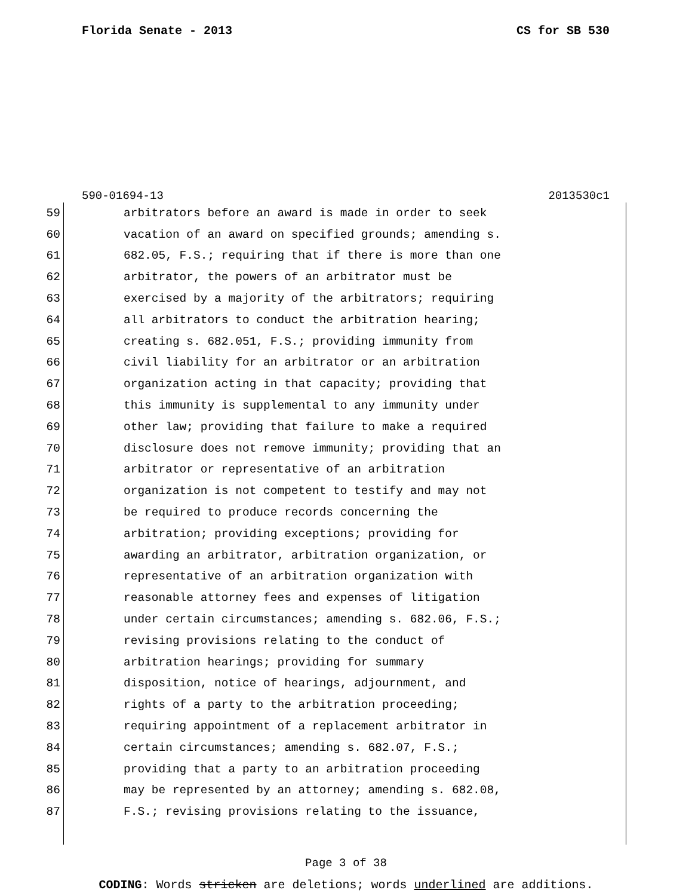Florida Senate - 2013 CS for SB 530
590-01694-13 2013530c1
59 arbitrators before an award is made in order to seek
60 vacation of an award on specified grounds; amending s.
61 682.05, F.S.; requiring that if there is more than one
62 arbitrator, the powers of an arbitrator must be
63 exercised by a majority of the arbitrators; requiring
64 all arbitrators to conduct the arbitration hearing;
65 creating s. 682.051, F.S.; providing immunity from
66 civil liability for an arbitrator or an arbitration
67 organization acting in that capacity; providing that
68 this immunity is supplemental to any immunity under
69 other law; providing that failure to make a required
70 disclosure does not remove immunity; providing that an
71 arbitrator or representative of an arbitration
72 organization is not competent to testify and may not
73 be required to produce records concerning the
74 arbitration; providing exceptions; providing for
75 awarding an arbitrator, arbitration organization, or
76 representative of an arbitration organization with
77 reasonable attorney fees and expenses of litigation
78 under certain circumstances; amending s. 682.06, F.S.;
79 revising provisions relating to the conduct of
80 arbitration hearings; providing for summary
81 disposition, notice of hearings, adjournment, and
82 rights of a party to the arbitration proceeding;
83 requiring appointment of a replacement arbitrator in
84 certain circumstances; amending s. 682.07, F.S.;
85 providing that a party to an arbitration proceeding
86 may be represented by an attorney; amending s. 682.08,
87 F.S.; revising provisions relating to the issuance,
Page 3 of 38
CODING: Words stricken are deletions; words underlined are additions.